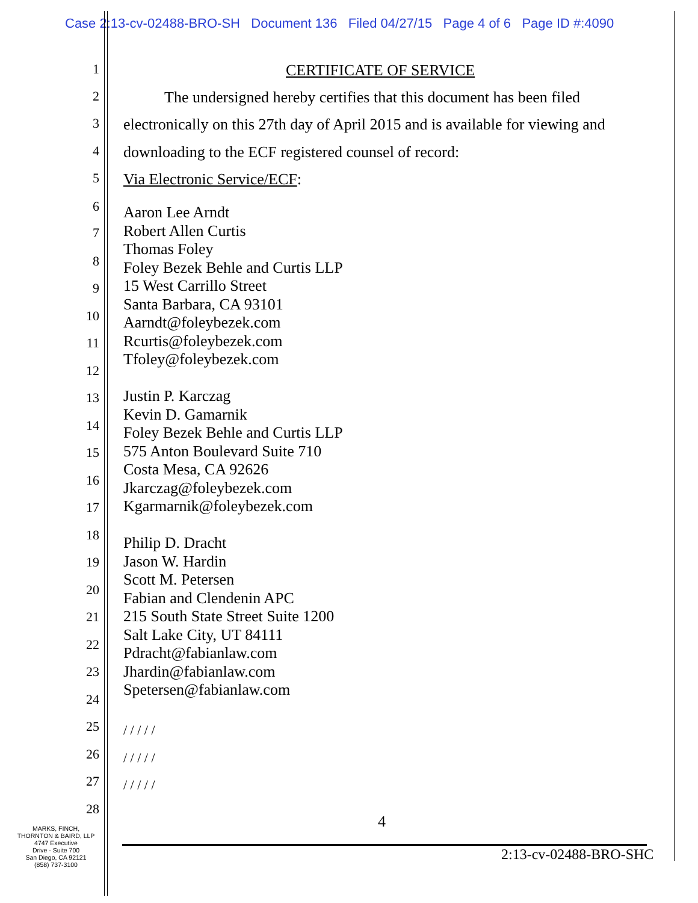Case 2:13-cv-02488-BRO-SH Document 136 Filed 04/27/15 Page 4 of 6 Page ID #:4090
1 CERTIFICATE OF SERVICE
2 The undersigned hereby certifies that this document has been filed
3 electronically on this 27th day of April 2015 and is available for viewing and
4 downloading to the ECF registered counsel of record:
5 Via Electronic Service/ECF:
6
7
8
9
10
11
12
13
14
15
16
17
18
19
20
21
22
23
24
25
26
27
28
Aaron Lee Arndt
Robert Allen Curtis
Thomas Foley
Foley Bezek Behle and Curtis LLP
15 West Carrillo Street
Santa Barbara, CA 93101
Aarndt@foleybezek.com
Rcurtis@foleybezek.com
Tfoley@foleybezek.com
Justin P. Karczag
Kevin D. Gamarnik
Foley Bezek Behle and Curtis LLP
575 Anton Boulevard Suite 710
Costa Mesa, CA 92626
Jkarczag@foleybezek.com
Kgarmarnik@foleybezek.com
Philip D. Dracht
Jason W. Hardin
Scott M. Petersen
Fabian and Clendenin APC
215 South State Street Suite 1200
Salt Lake City, UT 84111
Pdracht@fabianlaw.com
Jhardin@fabianlaw.com
Spetersen@fabianlaw.com
/ / / / /
/ / / / /
/ / / / /
4
MARKS, FINCH,
THORNTON & BAIRD, LLP
4747 Executive
Drive - Suite 700
San Diego, CA 92121
(858) 737-3100
2:13-cv-02488-BRO-SHC